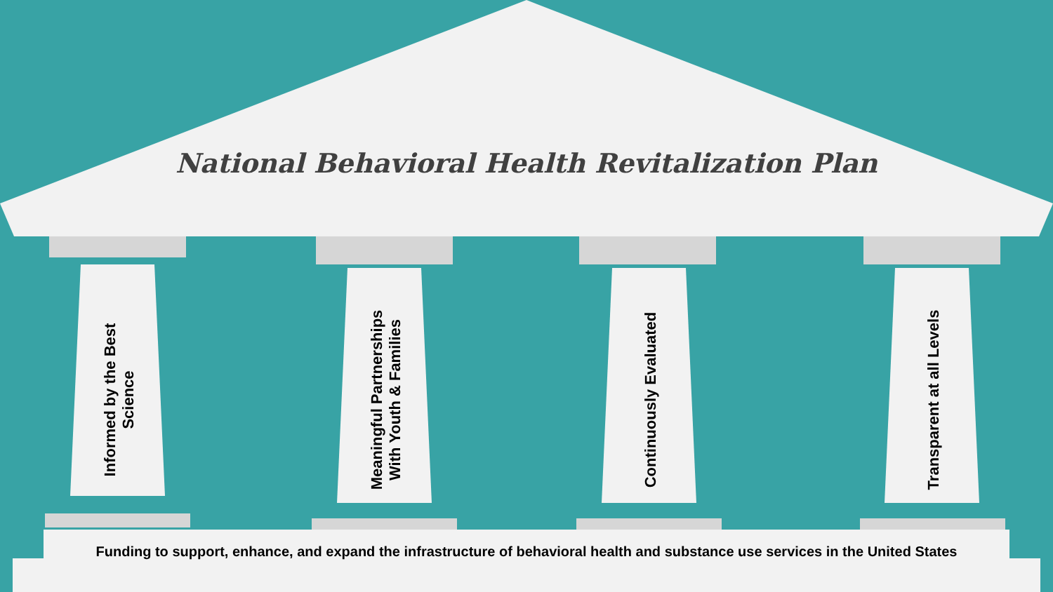National Behavioral Health Revitalization Plan
Informed by the Best
Science
Meaningful Partnerships
With Youth & Families
Continuously Evaluated
Transparent at all Levels
Funding to support, enhance, and expand the infrastructure of behavioral health and substance use services in the United States